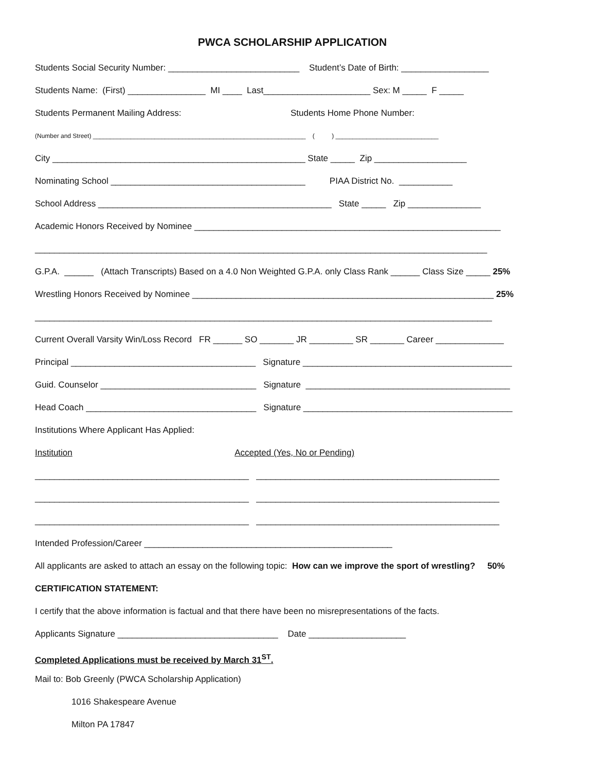PWCA SCHOLARSHIP APPLICATION
Students Social Security Number: ___________________________ Student’s Date of Birth: __________________
Students Name: (First) ________________ MI ____ Last______________________ Sex: M _____ F _____
Students Permanent Mailing Address: Students Home Phone Number:
(Number and Street) ______________________________________________________________ ( ) ______________________________
City ____________________________________________________ State _____ Zip ___________________
Nominating School ________________________________________ PIAA District No. ___________
School Address ________________________________________________ State _____ Zip _______________
Academic Honors Received by Nominee _______________________________________________________________
_____________________________________________________________________________________________
G.P.A. ______ (Attach Transcripts) Based on a 4.0 Non Weighted G.P.A. only Class Rank ______ Class Size _____ 25%
Wrestling Honors Received by Nominee ______________________________________________________________ 25%
______________________________________________________________________________________________
Current Overall Varsity Win/Loss Record FR ______ SO _______ JR _________ SR _______ Career ______________
Principal ______________________________________ Signature ___________________________________________
Guid. Counselor ________________________________ Signature __________________________________________
Head Coach ___________________________________ Signature ___________________________________________
Institutions Where Applicant Has Applied:
Institution Accepted (Yes, No or Pending)
____________________________________________ __________________________________________________
____________________________________________ __________________________________________________
____________________________________________ __________________________________________________
Intended Profession/Career ___________________________________________________
All applicants are asked to attach an essay on the following topic: How can we improve the sport of wrestling? 50%
CERTIFICATION STATEMENT:
I certify that the above information is factual and that there have been no misrepresentations of the facts.
Applicants Signature _________________________________ Date ____________________
Completed Applications must be received by March 31<sup>ST</sup>.
Mail to: Bob Greenly (PWCA Scholarship Application)
1016 Shakespeare Avenue
Milton PA 17847